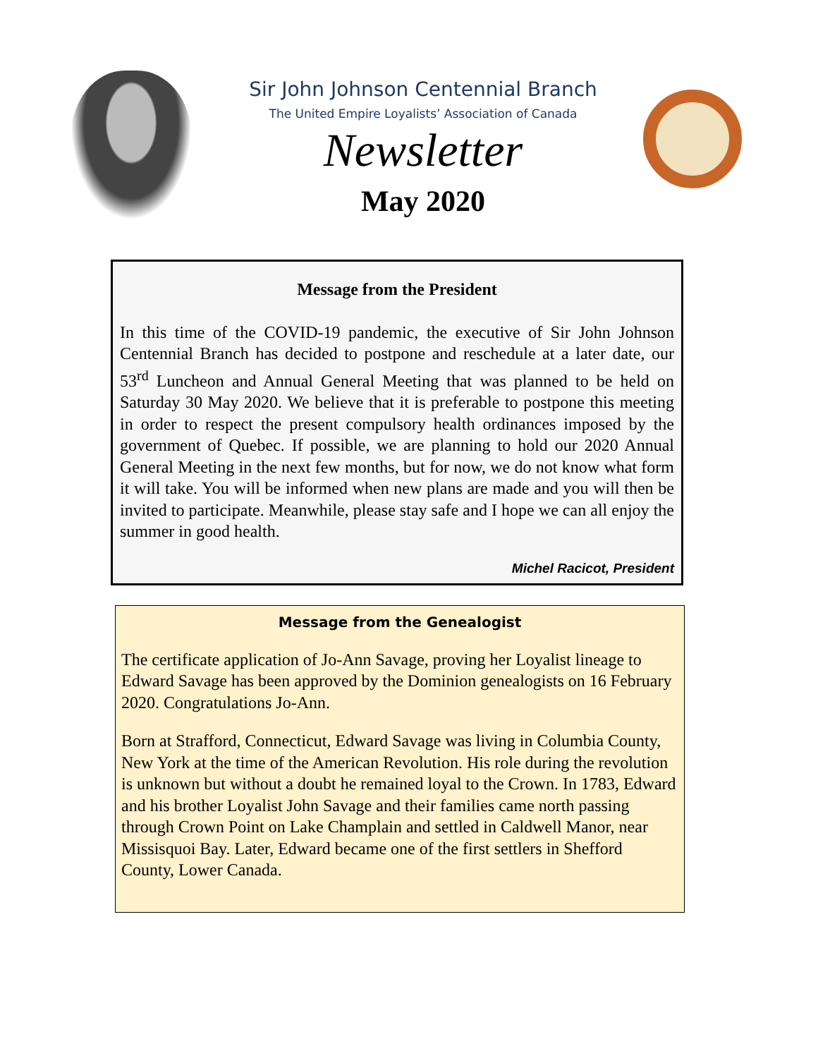Sir John Johnson Centennial Branch
The United Empire Loyalists’ Association of Canada
Newsletter
May 2020
Message from the President
In this time of the COVID-19 pandemic, the executive of Sir John Johnson Centennial Branch has decided to postpone and reschedule at a later date, our 53<sup>rd</sup> Luncheon and Annual General Meeting that was planned to be held on Saturday 30 May 2020. We believe that it is preferable to postpone this meeting in order to respect the present compulsory health ordinances imposed by the government of Quebec. If possible, we are planning to hold our 2020 Annual General Meeting in the next few months, but for now, we do not know what form it will take. You will be informed when new plans are made and you will then be invited to participate. Meanwhile, please stay safe and I hope we can all enjoy the summer in good health.
Michel Racicot, President
Message from the Genealogist
The certificate application of Jo-Ann Savage, proving her Loyalist lineage to Edward Savage has been approved by the Dominion genealogists on 16 February 2020. Congratulations Jo-Ann.
Born at Strafford, Connecticut, Edward Savage was living in Columbia County, New York at the time of the American Revolution. His role during the revolution is unknown but without a doubt he remained loyal to the Crown. In 1783, Edward and his brother Loyalist John Savage and their families came north passing through Crown Point on Lake Champlain and settled in Caldwell Manor, near Missisquoi Bay. Later, Edward became one of the first settlers in Shefford County, Lower Canada.